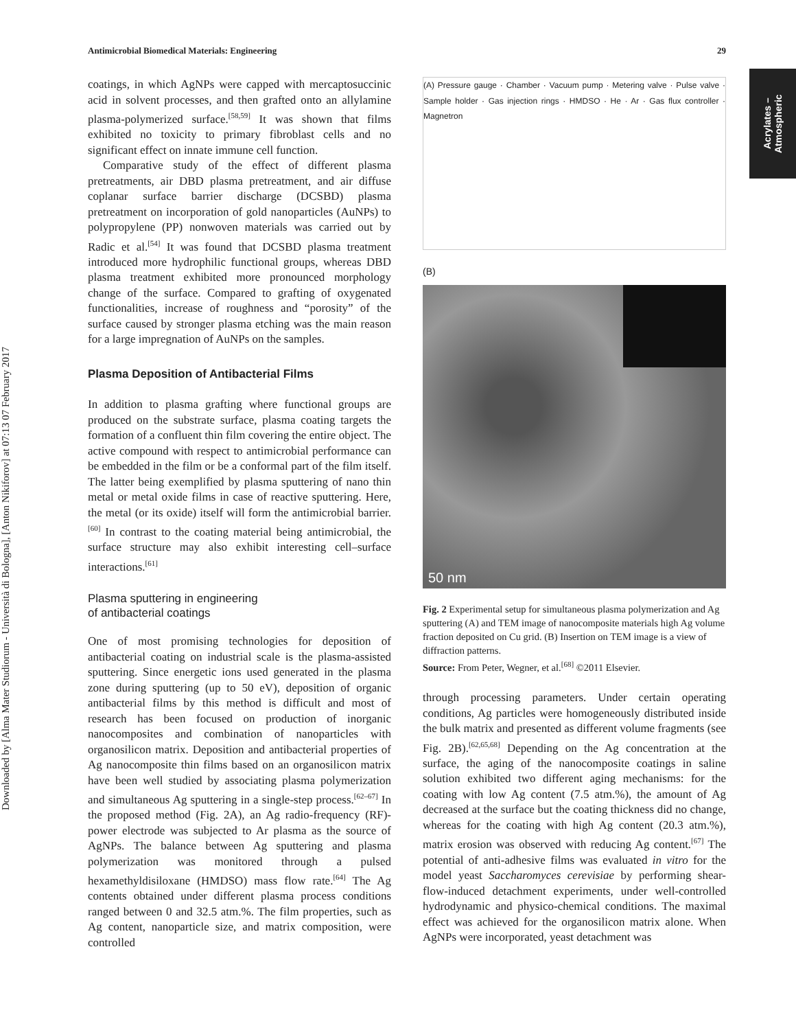Downloaded by [Alma Mater Studiorum - Università di Bologna], [Anton Nikiforov] at 07:13 07 February 2017
Acrylates –
Atmospheric
Antimicrobial Biomedical Materials: Engineering 29
coatings, in which AgNPs were capped with mercaptosuccinic acid in solvent processes, and then grafted onto an allylamine plasma-polymerized surface.<sup>[58,59]</sup> It was shown that films exhibited no toxicity to primary fibroblast cells and no significant effect on innate immune cell function.
Comparative study of the effect of different plasma pretreatments, air DBD plasma pretreatment, and air diffuse coplanar surface barrier discharge (DCSBD) plasma pretreatment on incorporation of gold nanoparticles (AuNPs) to polypropylene (PP) nonwoven materials was carried out by Radic et al.<sup>[54]</sup> It was found that DCSBD plasma treatment introduced more hydrophilic functional groups, whereas DBD plasma treatment exhibited more pronounced morphology change of the surface. Compared to grafting of oxygenated functionalities, increase of roughness and “porosity” of the surface caused by stronger plasma etching was the main reason for a large impregnation of AuNPs on the samples.
Plasma Deposition of Antibacterial Films
In addition to plasma grafting where functional groups are produced on the substrate surface, plasma coating targets the formation of a confluent thin film covering the entire object. The active compound with respect to antimicrobial performance can be embedded in the film or be a conformal part of the film itself. The latter being exemplified by plasma sputtering of nano thin metal or metal oxide films in case of reactive sputtering. Here, the metal (or its oxide) itself will form the antimicrobial barrier.<sup>[60]</sup> In contrast to the coating material being antimicrobial, the surface structure may also exhibit interesting cell–surface interactions.<sup>[61]</sup>
Plasma sputtering in engineering
of antibacterial coatings
One of most promising technologies for deposition of antibacterial coating on industrial scale is the plasma-assisted sputtering. Since energetic ions used generated in the plasma zone during sputtering (up to 50 eV), deposition of organic antibacterial films by this method is difficult and most of research has been focused on production of inorganic nanocomposites and combination of nanoparticles with organosilicon matrix. Deposition and antibacterial properties of Ag nanocomposite thin films based on an organosilicon matrix have been well studied by associating plasma polymerization and simultaneous Ag sputtering in a single-step process.<sup>[62–67]</sup> In the proposed method (Fig. 2A), an Ag radio-frequency (RF)-power electrode was subjected to Ar plasma as the source of AgNPs. The balance between Ag sputtering and plasma polymerization was monitored through a pulsed hexamethyldisiloxane (HMDSO) mass flow rate.<sup>[64]</sup> The Ag contents obtained under different plasma process conditions ranged between 0 and 32.5 atm.%. The film properties, such as Ag content, nanoparticle size, and matrix composition, were controlled
(A) Pressure gauge · Chamber · Vacuum pump · Metering valve · Pulse valve · Sample holder · Gas injection rings · HMDSO · He · Ar · Gas flux controller · Magnetron
(B)
50 nm
Fig. 2 Experimental setup for simultaneous plasma polymerization and Ag sputtering (A) and TEM image of nanocomposite materials high Ag volume fraction deposited on Cu grid. (B) Insertion on TEM image is a view of diffraction patterns.
Source: From Peter, Wegner, et al.<sup>[68]</sup> ©2011 Elsevier.
through processing parameters. Under certain operating conditions, Ag particles were homogeneously distributed inside the bulk matrix and presented as different volume fragments (see Fig. 2B).<sup>[62,65,68]</sup> Depending on the Ag concentration at the surface, the aging of the nanocomposite coatings in saline solution exhibited two different aging mechanisms: for the coating with low Ag content (7.5 atm.%), the amount of Ag decreased at the surface but the coating thickness did no change, whereas for the coating with high Ag content (20.3 atm.%), matrix erosion was observed with reducing Ag content.<sup>[67]</sup> The potential of anti-adhesive films was evaluated in vitro for the model yeast Saccharomyces cerevisiae by performing shear-flow-induced detachment experiments, under well-controlled hydrodynamic and physico-chemical conditions. The maximal effect was achieved for the organosilicon matrix alone. When AgNPs were incorporated, yeast detachment was